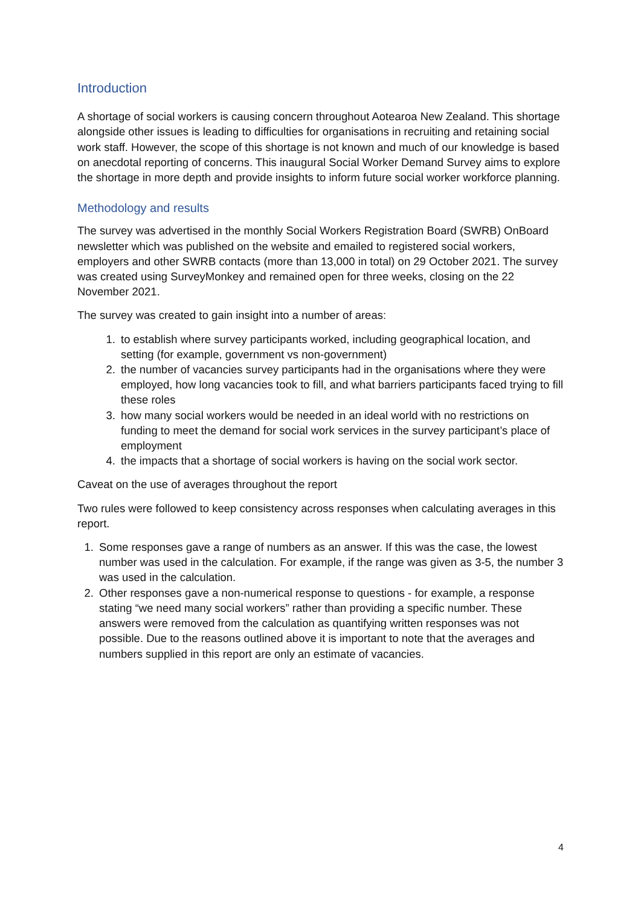Introduction
A shortage of social workers is causing concern throughout Aotearoa New Zealand. This shortage alongside other issues is leading to difficulties for organisations in recruiting and retaining social work staff. However, the scope of this shortage is not known and much of our knowledge is based on anecdotal reporting of concerns. This inaugural Social Worker Demand Survey aims to explore the shortage in more depth and provide insights to inform future social worker workforce planning.
Methodology and results
The survey was advertised in the monthly Social Workers Registration Board (SWRB) OnBoard newsletter which was published on the website and emailed to registered social workers, employers and other SWRB contacts (more than 13,000 in total) on 29 October 2021. The survey was created using SurveyMonkey and remained open for three weeks, closing on the 22 November 2021.
The survey was created to gain insight into a number of areas:
1. to establish where survey participants worked, including geographical location, and setting (for example, government vs non-government)
2. the number of vacancies survey participants had in the organisations where they were employed, how long vacancies took to fill, and what barriers participants faced trying to fill these roles
3. how many social workers would be needed in an ideal world with no restrictions on funding to meet the demand for social work services in the survey participant’s place of employment
4. the impacts that a shortage of social workers is having on the social work sector.
Caveat on the use of averages throughout the report
Two rules were followed to keep consistency across responses when calculating averages in this report.
1. Some responses gave a range of numbers as an answer. If this was the case, the lowest number was used in the calculation. For example, if the range was given as 3-5, the number 3 was used in the calculation.
2. Other responses gave a non-numerical response to questions - for example, a response stating “we need many social workers” rather than providing a specific number. These answers were removed from the calculation as quantifying written responses was not possible. Due to the reasons outlined above it is important to note that the averages and numbers supplied in this report are only an estimate of vacancies.
4